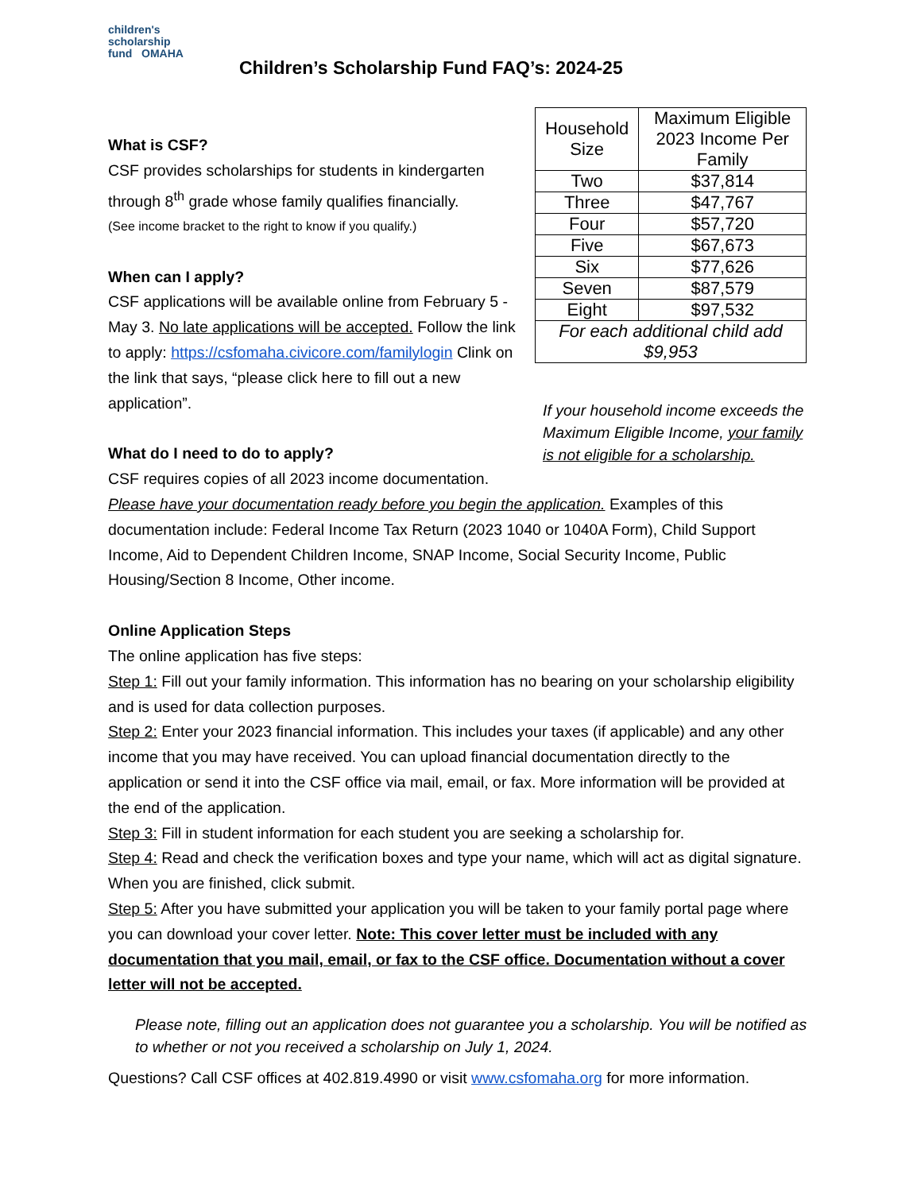children's
scholarship
fund OMAHA
Children’s Scholarship Fund FAQ’s: 2024-25
What is CSF?
CSF provides scholarships for students in kindergarten through 8<sup>th</sup> grade whose family qualifies financially.
(See income bracket to the right to know if you qualify.)
When can I apply?
CSF applications will be available online from February 5 - May 3. No late applications will be accepted. Follow the link to apply: https://csfomaha.civicore.com/familylogin Clink on the link that says, “please click here to fill out a new application”.
What do I need to do to apply?
CSF requires copies of all 2023 income documentation.
| Household Size | Maximum Eligible 2023 Income Per Family |
| Two | $37,814 |
| Three | $47,767 |
| Four | $57,720 |
| Five | $67,673 |
| Six | $77,626 |
| Seven | $87,579 |
| Eight | $97,532 |
| For each additional child add $9,953 | |
If your household income exceeds the Maximum Eligible Income, your family is not eligible for a scholarship.
Please have your documentation ready before you begin the application. Examples of this documentation include: Federal Income Tax Return (2023 1040 or 1040A Form), Child Support Income, Aid to Dependent Children Income, SNAP Income, Social Security Income, Public Housing/Section 8 Income, Other income.
Online Application Steps
The online application has five steps:
Step 1: Fill out your family information. This information has no bearing on your scholarship eligibility and is used for data collection purposes.
Step 2: Enter your 2023 financial information. This includes your taxes (if applicable) and any other income that you may have received. You can upload financial documentation directly to the application or send it into the CSF office via mail, email, or fax. More information will be provided at the end of the application.
Step 3: Fill in student information for each student you are seeking a scholarship for.
Step 4: Read and check the verification boxes and type your name, which will act as digital signature. When you are finished, click submit.
Step 5: After you have submitted your application you will be taken to your family portal page where you can download your cover letter. Note: This cover letter must be included with any documentation that you mail, email, or fax to the CSF office. Documentation without a cover letter will not be accepted.
Please note, filling out an application does not guarantee you a scholarship. You will be notified as to whether or not you received a scholarship on July 1, 2024.
Questions? Call CSF offices at 402.819.4990 or visit www.csfomaha.org for more information.